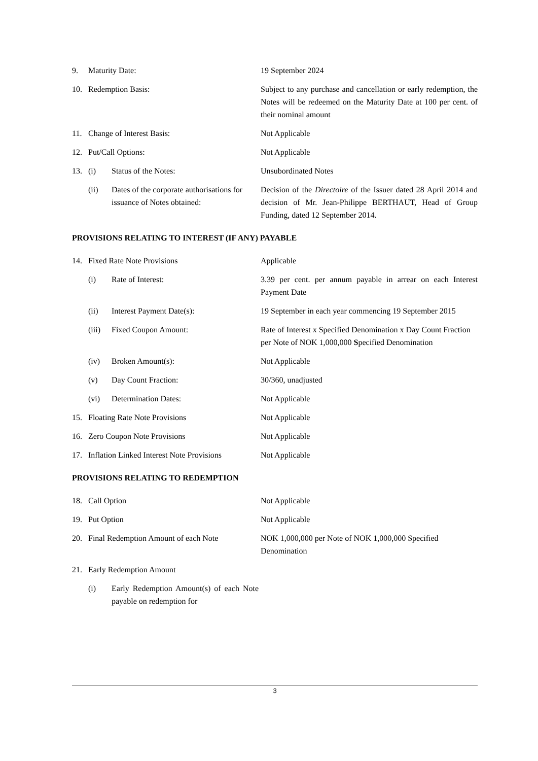| 9. | Maturity Date: | | 19 September 2024 |
| 10. | Redemption Basis: | | Subject to any purchase and cancellation or early redemption, the Notes will be redeemed on the Maturity Date at 100 per cent. of their nominal amount |
| 11. | Change of Interest Basis: | | Not Applicable |
| 12. | Put/Call Options: | | Not Applicable |
| 13. | (i) | Status of the Notes: | Unsubordinated Notes |
| | (ii) | Dates of the corporate authorisations for issuance of Notes obtained: | Decision of the Directoire of the Issuer dated 28 April 2014 and decision of Mr. Jean-Philippe BERTHAUT, Head of Group Funding, dated 12 September 2014. |
| PROVISIONS RELATING TO INTEREST (IF ANY) PAYABLE | | | |
| 14. | Fixed Rate Note Provisions | | Applicable |
| | (i) | Rate of Interest: | 3.39 per cent. per annum payable in arrear on each Interest Payment Date |
| | (ii) | Interest Payment Date(s): | 19 September in each year commencing 19 September 2015 |
| | (iii) | Fixed Coupon Amount: | Rate of Interest x Specified Denomination x Day Count Fraction per Note of NOK 1,000,000 S pecified Denomination |
| | (iv) | Broken Amount(s): | Not Applicable |
| | (v) | Day Count Fraction: | 30/360, unadjusted |
| | (vi) | Determination Dates: | Not Applicable |
| 15. | Floating Rate Note Provisions | | Not Applicable |
| 16. | Zero Coupon Note Provisions | | Not Applicable |
| 17. | Inflation Linked Interest Note Provisions | | Not Applicable |
| PROVISIONS RELATING TO REDEMPTION | | | |
| 18. | Call Option | | Not Applicable |
| 19. | Put Option | | Not Applicable |
| 20. | Final Redemption Amount of each Note | | NOK 1,000,000 per Note of NOK 1,000,000 Specified Denomination |
| 21. | Early Redemption Amount | | |
| | (i) | Early Redemption Amount(s) of each Note payable on redemption for | |
3